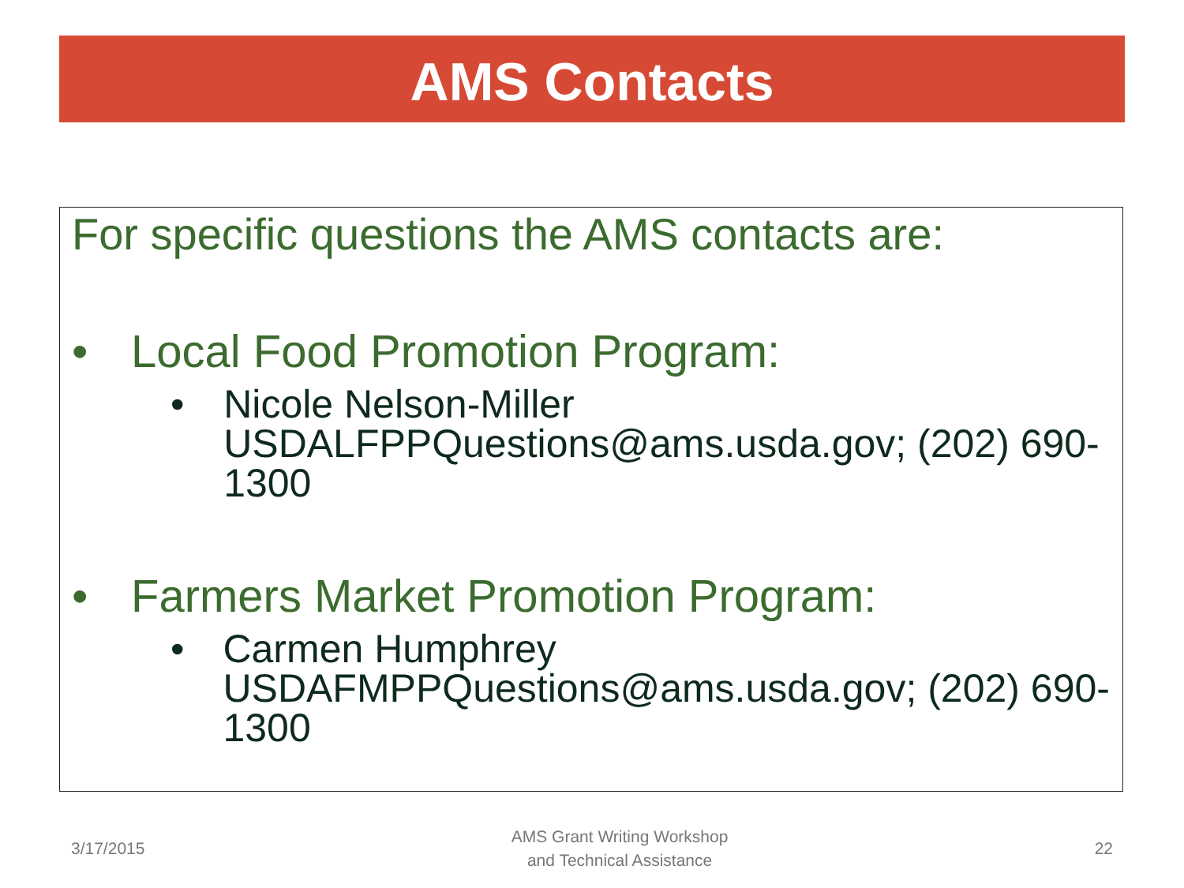AMS Contacts
For specific questions the AMS contacts are:
• Local Food Promotion Program:
• Nicole Nelson-Miller
USDALFPPQuestions@ams.usda.gov; (202) 690-1300
• Farmers Market Promotion Program:
• Carmen Humphrey
USDAFMPPQuestions@ams.usda.gov; (202) 690-1300
3/17/2015 AMS Grant Writing Workshop
and Technical Assistance 22